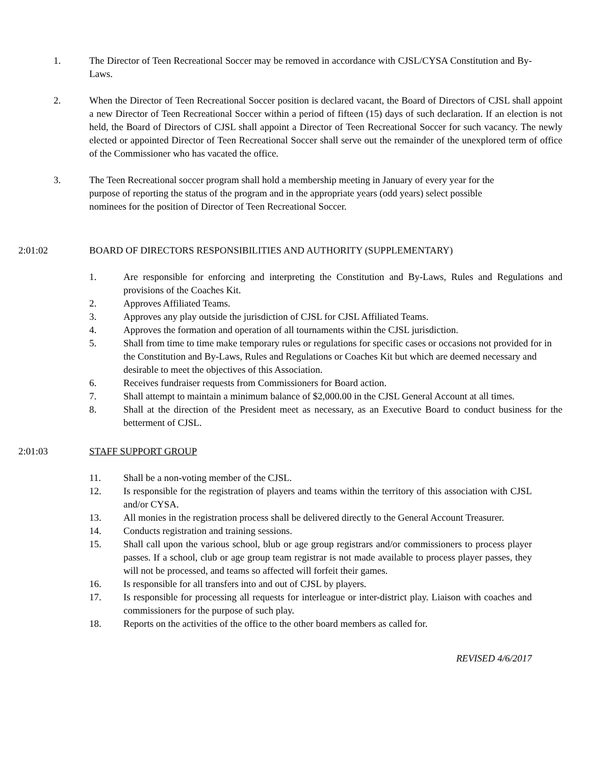1. The Director of Teen Recreational Soccer may be removed in accordance with CJSL/CYSA Constitution and By-Laws.
2. When the Director of Teen Recreational Soccer position is declared vacant, the Board of Directors of CJSL shall appoint a new Director of Teen Recreational Soccer within a period of fifteen (15) days of such declaration. If an election is not held, the Board of Directors of CJSL shall appoint a Director of Teen Recreational Soccer for such vacancy. The newly elected or appointed Director of Teen Recreational Soccer shall serve out the remainder of the unexplored term of office of the Commissioner who has vacated the office.
3. The Teen Recreational soccer program shall hold a membership meeting in January of every year for the purpose of reporting the status of the program and in the appropriate years (odd years) select possible nominees for the position of Director of Teen Recreational Soccer.
2:01:02 BOARD OF DIRECTORS RESPONSIBILITIES AND AUTHORITY (SUPPLEMENTARY)
1. Are responsible for enforcing and interpreting the Constitution and By-Laws, Rules and Regulations and provisions of the Coaches Kit.
2. Approves Affiliated Teams.
3. Approves any play outside the jurisdiction of CJSL for CJSL Affiliated Teams.
4. Approves the formation and operation of all tournaments within the CJSL jurisdiction.
5. Shall from time to time make temporary rules or regulations for specific cases or occasions not provided for in the Constitution and By-Laws, Rules and Regulations or Coaches Kit but which are deemed necessary and desirable to meet the objectives of this Association.
6. Receives fundraiser requests from Commissioners for Board action.
7. Shall attempt to maintain a minimum balance of $2,000.00 in the CJSL General Account at all times.
8. Shall at the direction of the President meet as necessary, as an Executive Board to conduct business for the betterment of CJSL.
2:01:03 STAFF SUPPORT GROUP
11. Shall be a non-voting member of the CJSL.
12. Is responsible for the registration of players and teams within the territory of this association with CJSL and/or CYSA.
13. All monies in the registration process shall be delivered directly to the General Account Treasurer.
14. Conducts registration and training sessions.
15. Shall call upon the various school, blub or age group registrars and/or commissioners to process player passes. If a school, club or age group team registrar is not made available to process player passes, they will not be processed, and teams so affected will forfeit their games.
16. Is responsible for all transfers into and out of CJSL by players.
17. Is responsible for processing all requests for interleague or inter-district play. Liaison with coaches and commissioners for the purpose of such play.
18. Reports on the activities of the office to the other board members as called for.
REVISED 4/6/2017